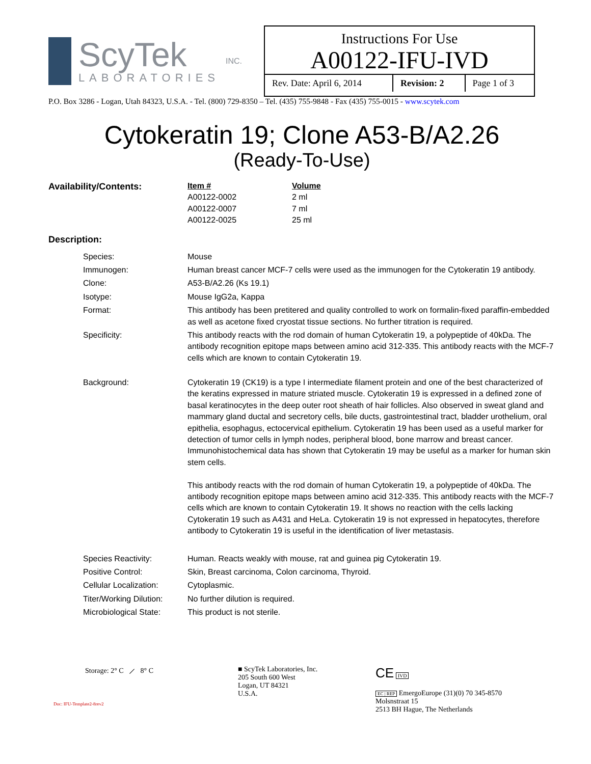ScyTek
LABORATORIES
INC.
Instructions For Use
A00122-IFU-IVD
| Rev. Date: April 6, 2014 | Revision: 2 | Page 1 of 3 |
P.O. Box 3286 - Logan, Utah 84323, U.S.A. - Tel. (800) 729-8350 – Tel. (435) 755-9848 - Fax (435) 755-0015 - www.scytek.com
Cytokeratin 19; Clone A53-B/A2.26
(Ready-To-Use)
| Availability/Contents: | Item # A00122-0002 A00122-0007 A00122-0025 | Volume 2 ml 7 ml 25 ml |
Description:
| Species: | Mouse |
| Immunogen: | Human breast cancer MCF-7 cells were used as the immunogen for the Cytokeratin 19 antibody. |
| Clone: | A53-B/A2.26 (Ks 19.1) |
| Isotype: | Mouse IgG2a, Kappa |
| Format: | This antibody has been pretitered and quality controlled to work on formalin-fixed paraffin-embedded as well as acetone fixed cryostat tissue sections. No further titration is required. |
| Specificity: | This antibody reacts with the rod domain of human Cytokeratin 19, a polypeptide of 40kDa. The antibody recognition epitope maps between amino acid 312-335. This antibody reacts with the MCF-7 cells which are known to contain Cytokeratin 19. |
| Background: | Cytokeratin 19 (CK19) is a type I intermediate filament protein and one of the best characterized of the keratins expressed in mature striated muscle. Cytokeratin 19 is expressed in a defined zone of basal keratinocytes in the deep outer root sheath of hair follicles. Also observed in sweat gland and mammary gland ductal and secretory cells, bile ducts, gastrointestinal tract, bladder urothelium, oral epithelia, esophagus, ectocervical epithelium. Cytokeratin 19 has been used as a useful marker for detection of tumor cells in lymph nodes, peripheral blood, bone marrow and breast cancer. Immunohistochemical data has shown that Cytokeratin 19 may be useful as a marker for human skin stem cells. This antibody reacts with the rod domain of human Cytokeratin 19, a polypeptide of 40kDa. The antibody recognition epitope maps between amino acid 312-335. This antibody reacts with the MCF-7 cells which are known to contain Cytokeratin 19. It shows no reaction with the cells lacking Cytokeratin 19 such as A431 and HeLa. Cytokeratin 19 is not expressed in hepatocytes, therefore antibody to Cytokeratin 19 is useful in the identification of liver metastasis. |
| Species Reactivity: | Human. Reacts weakly with mouse, rat and guinea pig Cytokeratin 19. |
| Positive Control: | Skin, Breast carcinoma, Colon carcinoma, Thyroid. |
| Cellular Localization: | Cytoplasmic. |
| Titer/Working Dilution: | No further dilution is required. |
| Microbiological State: | This product is not sterile. |
Storage: 2° C ⟋ 8° C
Doc: IFU-Template2-8rev2
■ ScyTek Laboratories, Inc.
205 South 600 West
Logan, UT 84321
U.S.A.
CE IVD
EC | REP EmergoEurope (31)(0) 70 345-8570
Molsnstraat 15
2513 BH Hague, The Netherlands